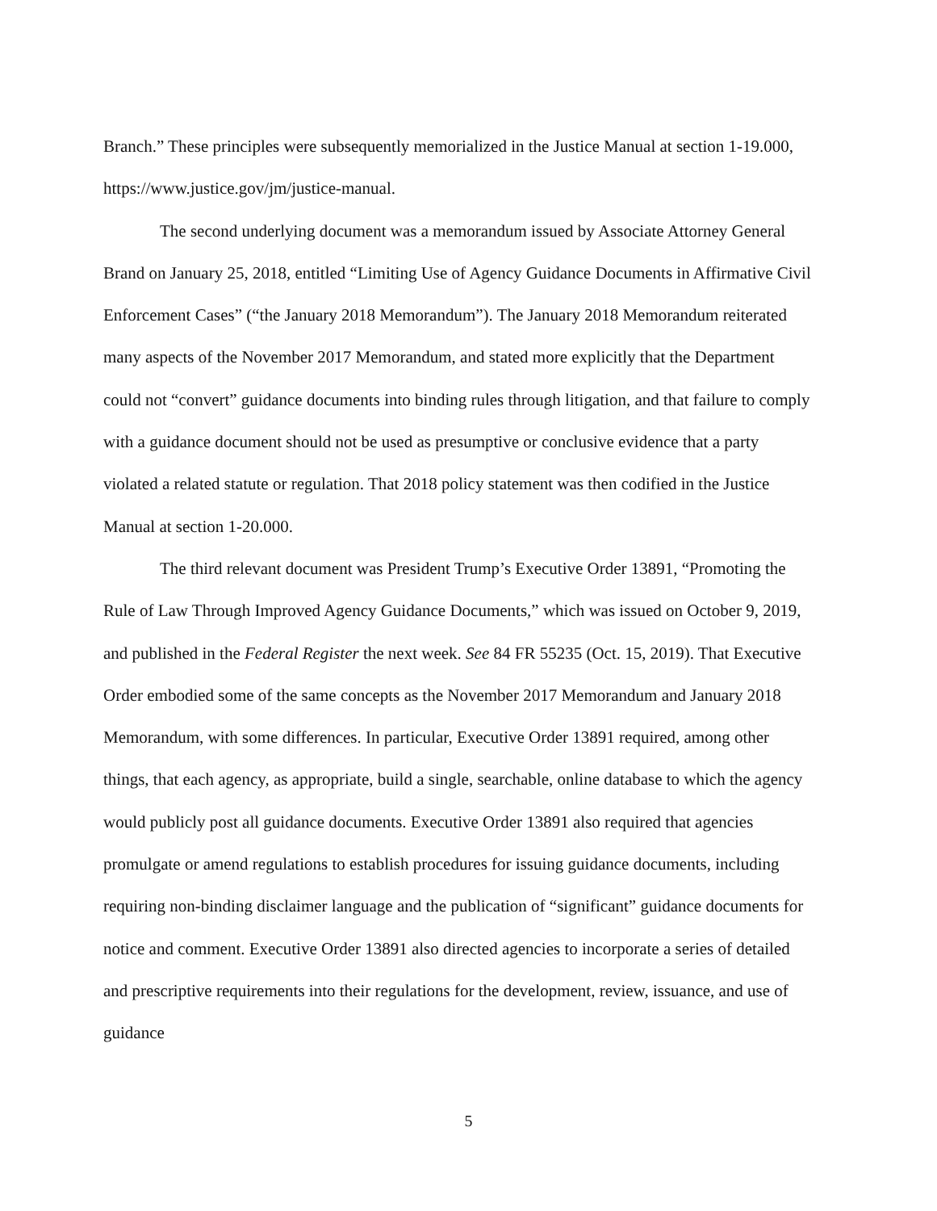Branch.” These principles were subsequently memorialized in the Justice Manual at section 1-19.000, https://www.justice.gov/jm/justice-manual.
The second underlying document was a memorandum issued by Associate Attorney General Brand on January 25, 2018, entitled “Limiting Use of Agency Guidance Documents in Affirmative Civil Enforcement Cases” (“the January 2018 Memorandum”). The January 2018 Memorandum reiterated many aspects of the November 2017 Memorandum, and stated more explicitly that the Department could not “convert” guidance documents into binding rules through litigation, and that failure to comply with a guidance document should not be used as presumptive or conclusive evidence that a party violated a related statute or regulation. That 2018 policy statement was then codified in the Justice Manual at section 1-20.000.
The third relevant document was President Trump’s Executive Order 13891, “Promoting the Rule of Law Through Improved Agency Guidance Documents,” which was issued on October 9, 2019, and published in the Federal Register the next week. See 84 FR 55235 (Oct. 15, 2019). That Executive Order embodied some of the same concepts as the November 2017 Memorandum and January 2018 Memorandum, with some differences. In particular, Executive Order 13891 required, among other things, that each agency, as appropriate, build a single, searchable, online database to which the agency would publicly post all guidance documents. Executive Order 13891 also required that agencies promulgate or amend regulations to establish procedures for issuing guidance documents, including requiring non-binding disclaimer language and the publication of “significant” guidance documents for notice and comment. Executive Order 13891 also directed agencies to incorporate a series of detailed and prescriptive requirements into their regulations for the development, review, issuance, and use of guidance
5